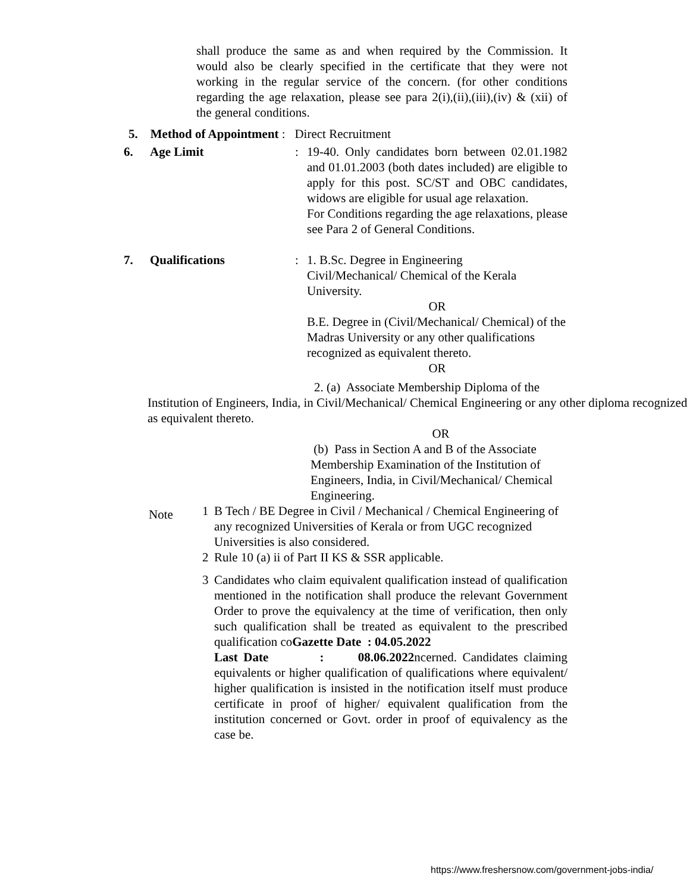shall produce the same as and when required by the Commission. It would also be clearly specified in the certificate that they were not working in the regular service of the concern. (for other conditions regarding the age relaxation, please see para 2(i),(ii),(iii),(iv) & (xii) of the general conditions.
5. Method of Appointment : Direct Recruitment
6. Age Limit : 19-40. Only candidates born between 02.01.1982 and 01.01.2003 (both dates included) are eligible to apply for this post. SC/ST and OBC candidates, widows are eligible for usual age relaxation.
For Conditions regarding the age relaxations, please see Para 2 of General Conditions.
7. Qualifications : 1. B.Sc. Degree in Engineering
Civil/Mechanical/ Chemical of the Kerala University.
OR
B.E. Degree in (Civil/Mechanical/ Chemical) of the Madras University or any other qualifications recognized as equivalent thereto.
OR
2. (a) Associate Membership Diploma of the
Institution of Engineers, India, in Civil/Mechanical/ Chemical Engineering or any other diploma recognized as equivalent thereto.
OR
(b) Pass in Section A and B of the Associate Membership Examination of the Institution of Engineers, India, in Civil/Mechanical/ Chemical Engineering.
Note
1 B Tech / BE Degree in Civil / Mechanical / Chemical Engineering of any recognized Universities of Kerala or from UGC recognized Universities is also considered.
2 Rule 10 (a) ii of Part II KS & SSR applicable.
3 Candidates who claim equivalent qualification instead of qualification mentioned in the notification shall produce the relevant Government Order to prove the equivalency at the time of verification, then only such qualification shall be treated as equivalent to the prescribed qualification coGazette Date : 04.05.2022
Last Date : 08.06.2022ncerned. Candidates claiming equivalents or higher qualification of qualifications where equivalent/ higher qualification is insisted in the notification itself must produce certificate in proof of higher/ equivalent qualification from the institution concerned or Govt. order in proof of equivalency as the case be.
https://www.freshersnow.com/government-jobs-india/